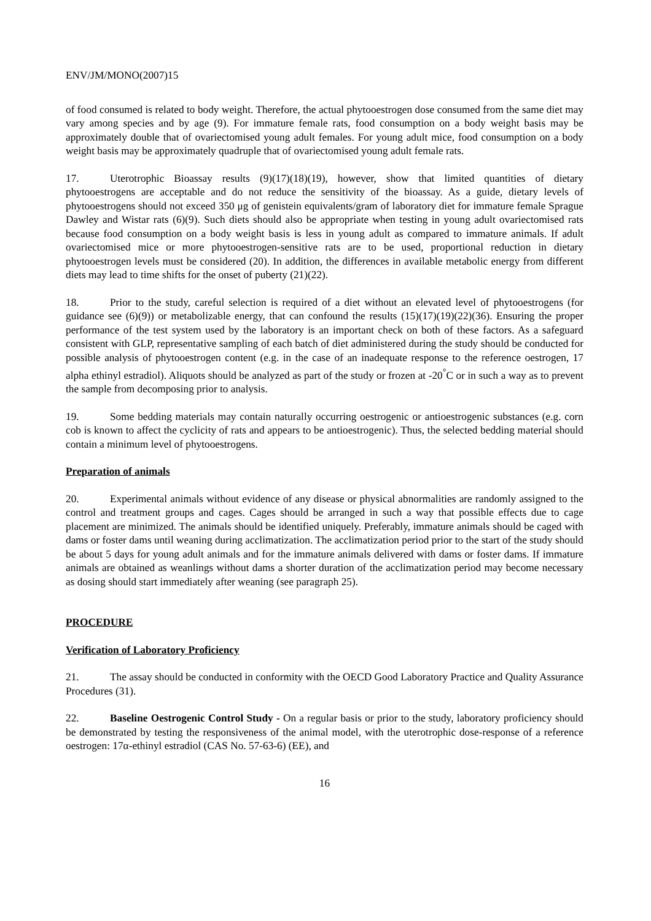ENV/JM/MONO(2007)15
of food consumed is related to body weight. Therefore, the actual phytooestrogen dose consumed from the same diet may vary among species and by age (9). For immature female rats, food consumption on a body weight basis may be approximately double that of ovariectomised young adult females. For young adult mice, food consumption on a body weight basis may be approximately quadruple that of ovariectomised young adult female rats.
17. Uterotrophic Bioassay results (9)(17)(18)(19), however, show that limited quantities of dietary phytooestrogens are acceptable and do not reduce the sensitivity of the bioassay. As a guide, dietary levels of phytooestrogens should not exceed 350 μg of genistein equivalents/gram of laboratory diet for immature female Sprague Dawley and Wistar rats (6)(9). Such diets should also be appropriate when testing in young adult ovariectomised rats because food consumption on a body weight basis is less in young adult as compared to immature animals. If adult ovariectomised mice or more phytooestrogen-sensitive rats are to be used, proportional reduction in dietary phytooestrogen levels must be considered (20). In addition, the differences in available metabolic energy from different diets may lead to time shifts for the onset of puberty (21)(22).
18. Prior to the study, careful selection is required of a diet without an elevated level of phytooestrogens (for guidance see (6)(9)) or metabolizable energy, that can confound the results (15)(17)(19)(22)(36). Ensuring the proper performance of the test system used by the laboratory is an important check on both of these factors. As a safeguard consistent with GLP, representative sampling of each batch of diet administered during the study should be conducted for possible analysis of phytooestrogen content (e.g. in the case of an inadequate response to the reference oestrogen, 17 alpha ethinyl estradiol). Aliquots should be analyzed as part of the study or frozen at -20<sup>°</sup>C or in such a way as to prevent the sample from decomposing prior to analysis.
19. Some bedding materials may contain naturally occurring oestrogenic or antioestrogenic substances (e.g. corn cob is known to affect the cyclicity of rats and appears to be antioestrogenic). Thus, the selected bedding material should contain a minimum level of phytooestrogens.
Preparation of animals
20. Experimental animals without evidence of any disease or physical abnormalities are randomly assigned to the control and treatment groups and cages. Cages should be arranged in such a way that possible effects due to cage placement are minimized. The animals should be identified uniquely. Preferably, immature animals should be caged with dams or foster dams until weaning during acclimatization. The acclimatization period prior to the start of the study should be about 5 days for young adult animals and for the immature animals delivered with dams or foster dams. If immature animals are obtained as weanlings without dams a shorter duration of the acclimatization period may become necessary as dosing should start immediately after weaning (see paragraph 25).
PROCEDURE
Verification of Laboratory Proficiency
21. The assay should be conducted in conformity with the OECD Good Laboratory Practice and Quality Assurance Procedures (31).
22. Baseline Oestrogenic Control Study - On a regular basis or prior to the study, laboratory proficiency should be demonstrated by testing the responsiveness of the animal model, with the uterotrophic dose-response of a reference oestrogen: 17α-ethinyl estradiol (CAS No. 57-63-6) (EE), and
16